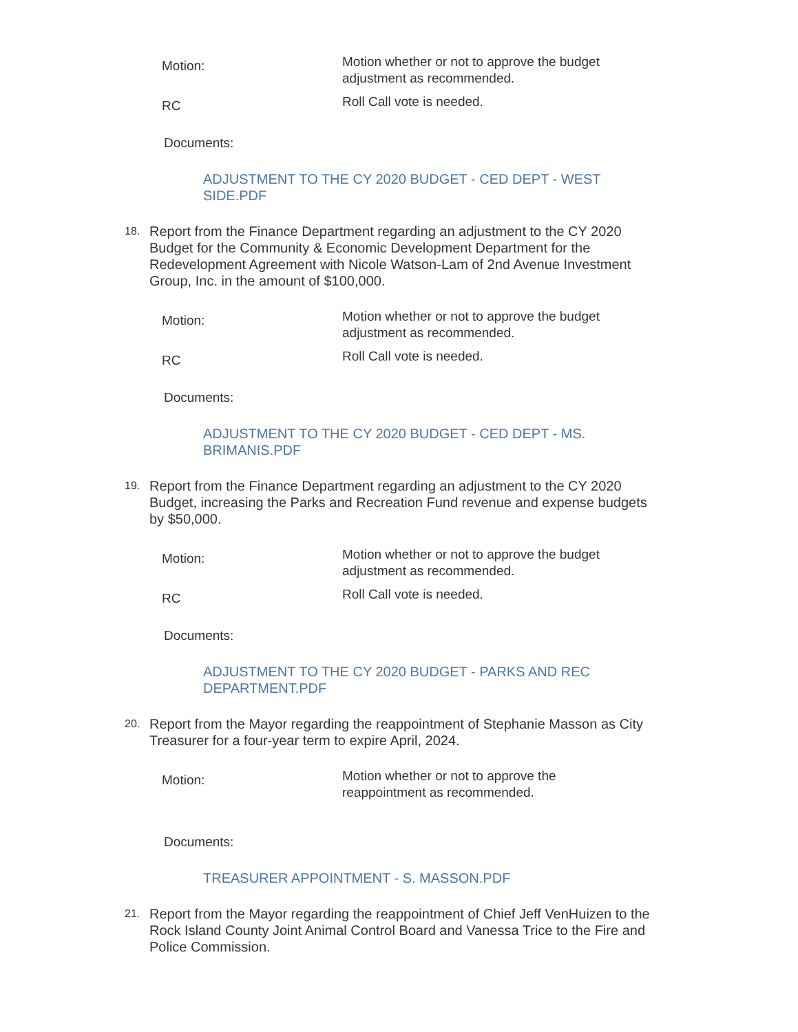Motion:
Motion whether or not to approve the budget adjustment as recommended.
RC
Roll Call vote is needed.
Documents:
ADJUSTMENT TO THE CY 2020 BUDGET - CED DEPT - WEST SIDE.PDF
18.
Report from the Finance Department regarding an adjustment to the CY 2020 Budget for the Community & Economic Development Department for the Redevelopment Agreement with Nicole Watson-Lam of 2nd Avenue Investment Group, Inc. in the amount of $100,000.
Motion:
Motion whether or not to approve the budget adjustment as recommended.
RC
Roll Call vote is needed.
Documents:
ADJUSTMENT TO THE CY 2020 BUDGET - CED DEPT - MS. BRIMANIS.PDF
19.
Report from the Finance Department regarding an adjustment to the CY 2020 Budget, increasing the Parks and Recreation Fund revenue and expense budgets by $50,000.
Motion:
Motion whether or not to approve the budget adjustment as recommended.
RC
Roll Call vote is needed.
Documents:
ADJUSTMENT TO THE CY 2020 BUDGET - PARKS AND REC DEPARTMENT.PDF
20.
Report from the Mayor regarding the reappointment of Stephanie Masson as City Treasurer for a four-year term to expire April, 2024.
Motion:
Motion whether or not to approve the reappointment as recommended.
Documents:
TREASURER APPOINTMENT - S. MASSON.PDF
21.
Report from the Mayor regarding the reappointment of Chief Jeff VenHuizen to the Rock Island County Joint Animal Control Board and Vanessa Trice to the Fire and Police Commission.